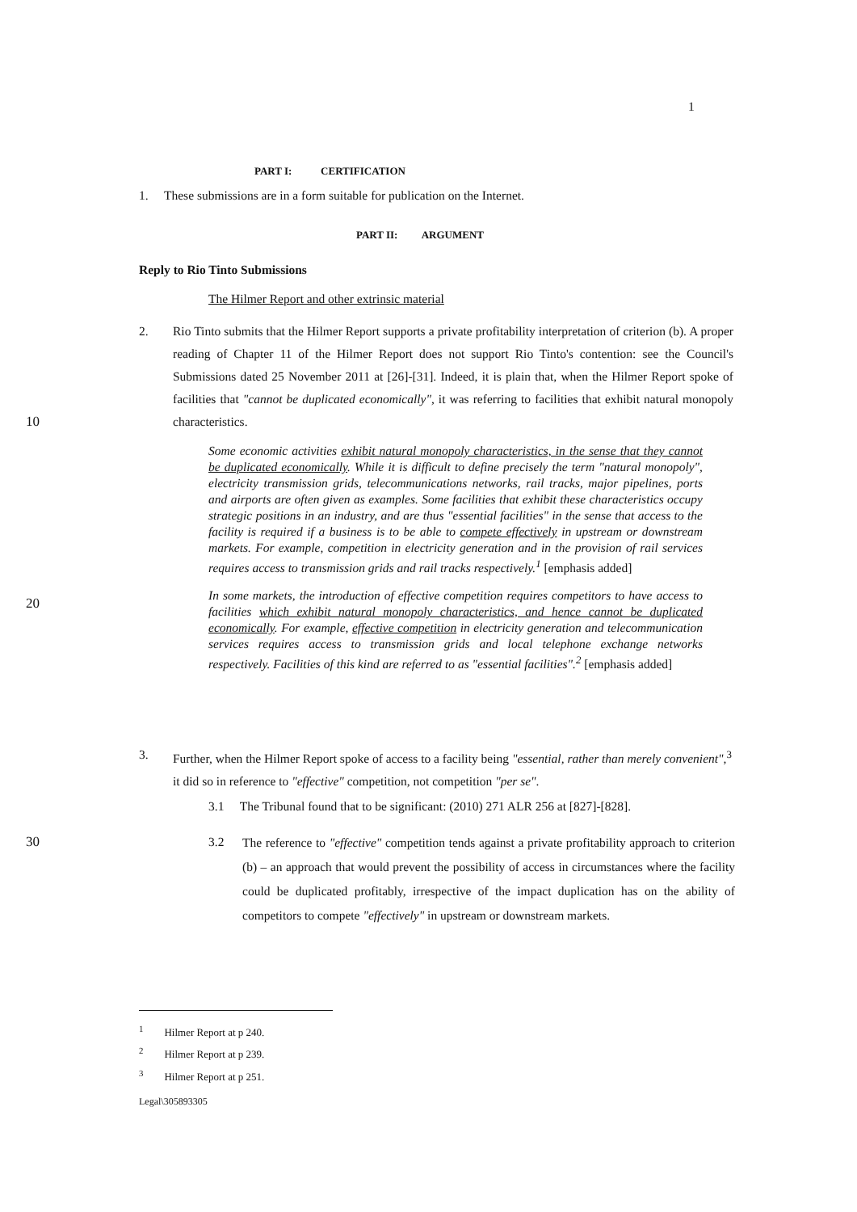1
PART I: CERTIFICATION
1. These submissions are in a form suitable for publication on the Internet.
PART II: ARGUMENT
Reply to Rio Tinto Submissions
The Hilmer Report and other extrinsic material
2. Rio Tinto submits that the Hilmer Report supports a private profitability interpretation of criterion (b). A proper reading of Chapter 11 of the Hilmer Report does not support Rio Tinto's contention: see the Council's Submissions dated 25 November 2011 at [26]-[31]. Indeed, it is plain that, when the Hilmer Report spoke of facilities that "cannot be duplicated economically", it was referring to facilities that exhibit natural monopoly characteristics.
10
Some economic activities exhibit natural monopoly characteristics, in the sense that they cannot be duplicated economically. While it is difficult to define precisely the term "natural monopoly", electricity transmission grids, telecommunications networks, rail tracks, major pipelines, ports and airports are often given as examples. Some facilities that exhibit these characteristics occupy strategic positions in an industry, and are thus "essential facilities" in the sense that access to the facility is required if a business is to be able to compete effectively in upstream or downstream markets. For example, competition in electricity generation and in the provision of rail services requires access to transmission grids and rail tracks respectively.<sup>1</sup> [emphasis added]
In some markets, the introduction of effective competition requires competitors to have access to facilities which exhibit natural monopoly characteristics, and hence cannot be duplicated economically. For example, effective competition in electricity generation and telecommunication services requires access to transmission grids and local telephone exchange networks respectively. Facilities of this kind are referred to as "essential facilities".<sup>2</sup> [emphasis added]
20
3. Further, when the Hilmer Report spoke of access to a facility being "essential, rather than merely convenient",<sup>3</sup> it did so in reference to "effective" competition, not competition "per se".
3.1 The Tribunal found that to be significant: (2010) 271 ALR 256 at [827]-[828].
30
3.2
The reference to "effective" competition tends against a private profitability approach to criterion (b) – an approach that would prevent the possibility of access in circumstances where the facility could be duplicated profitably, irrespective of the impact duplication has on the ability of competitors to compete "effectively" in upstream or downstream markets.
<sup>1</sup> Hilmer Report at p 240.
<sup>2</sup> Hilmer Report at p 239.
<sup>3</sup> Hilmer Report at p 251.
Legal\305893305